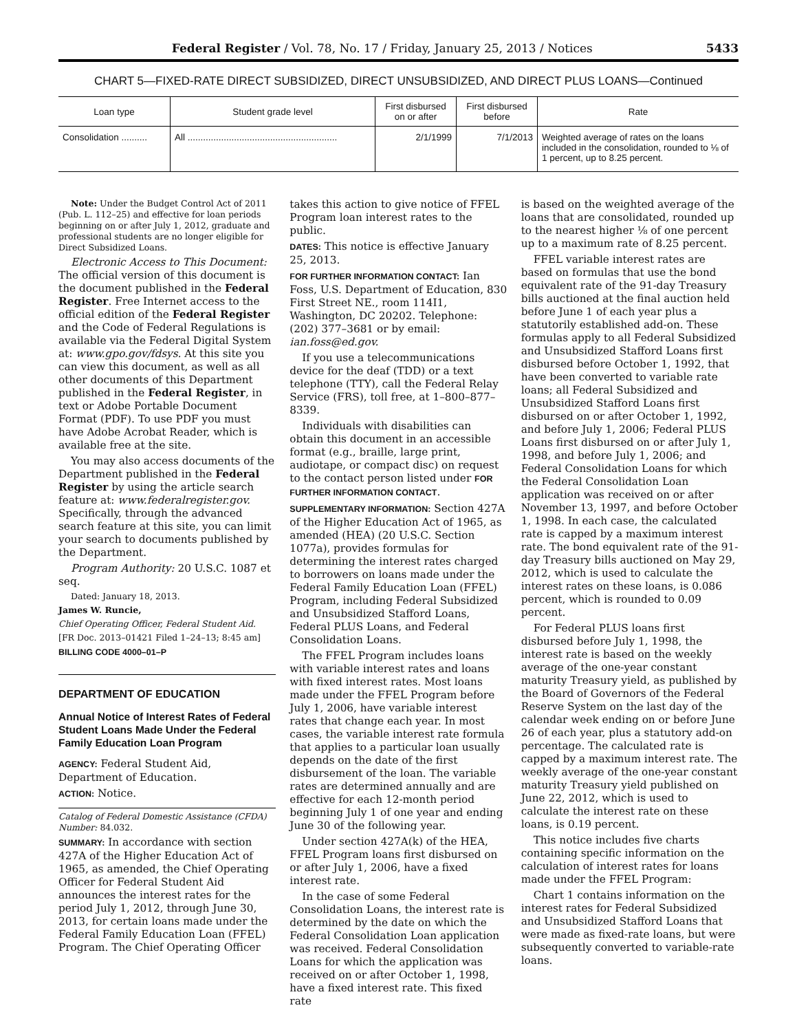Federal Register / Vol. 78, No. 17 / Friday, January 25, 2013 / Notices 5433
CHART 5—FIXED-RATE DIRECT SUBSIDIZED, DIRECT UNSUBSIDIZED, AND DIRECT PLUS LOANS—Continued
| Loan type | Student grade level | First disbursed on or after | First disbursed before | Rate |
| --- | --- | --- | --- | --- |
| Consolidation .......... | All .......................................................... | 2/1/1999 | 7/1/2013 | Weighted average of rates on the loans included in the consolidation, rounded to ⅛ of 1 percent, up to 8.25 percent. |
Note: Under the Budget Control Act of 2011 (Pub. L. 112–25) and effective for loan periods beginning on or after July 1, 2012, graduate and professional students are no longer eligible for Direct Subsidized Loans.
Electronic Access to This Document: The official version of this document is the document published in the Federal Register. Free Internet access to the official edition of the Federal Register and the Code of Federal Regulations is available via the Federal Digital System at: www.gpo.gov/fdsys. At this site you can view this document, as well as all other documents of this Department published in the Federal Register, in text or Adobe Portable Document Format (PDF). To use PDF you must have Adobe Acrobat Reader, which is available free at the site.
You may also access documents of the Department published in the Federal Register by using the article search feature at: www.federalregister.gov. Specifically, through the advanced search feature at this site, you can limit your search to documents published by the Department.
Program Authority: 20 U.S.C. 1087 et seq.
Dated: January 18, 2013.
James W. Runcie,
Chief Operating Officer, Federal Student Aid.
[FR Doc. 2013–01421 Filed 1–24–13; 8:45 am]
BILLING CODE 4000–01–P
DEPARTMENT OF EDUCATION
Annual Notice of Interest Rates of Federal Student Loans Made Under the Federal Family Education Loan Program
AGENCY: Federal Student Aid, Department of Education.
ACTION: Notice.
Catalog of Federal Domestic Assistance (CFDA) Number: 84.032.
SUMMARY: In accordance with section 427A of the Higher Education Act of 1965, as amended, the Chief Operating Officer for Federal Student Aid announces the interest rates for the period July 1, 2012, through June 30, 2013, for certain loans made under the Federal Family Education Loan (FFEL) Program. The Chief Operating Officer
takes this action to give notice of FFEL Program loan interest rates to the public.
DATES: This notice is effective January 25, 2013.
FOR FURTHER INFORMATION CONTACT: Ian Foss, U.S. Department of Education, 830 First Street NE., room 114I1, Washington, DC 20202. Telephone: (202) 377–3681 or by email: ian.foss@ed.gov.
If you use a telecommunications device for the deaf (TDD) or a text telephone (TTY), call the Federal Relay Service (FRS), toll free, at 1–800–877–8339.
Individuals with disabilities can obtain this document in an accessible format (e.g., braille, large print, audiotape, or compact disc) on request to the contact person listed under FOR FURTHER INFORMATION CONTACT.
SUPPLEMENTARY INFORMATION: Section 427A of the Higher Education Act of 1965, as amended (HEA) (20 U.S.C. Section 1077a), provides formulas for determining the interest rates charged to borrowers on loans made under the Federal Family Education Loan (FFEL) Program, including Federal Subsidized and Unsubsidized Stafford Loans, Federal PLUS Loans, and Federal Consolidation Loans.
The FFEL Program includes loans with variable interest rates and loans with fixed interest rates. Most loans made under the FFEL Program before July 1, 2006, have variable interest rates that change each year. In most cases, the variable interest rate formula that applies to a particular loan usually depends on the date of the first disbursement of the loan. The variable rates are determined annually and are effective for each 12-month period beginning July 1 of one year and ending June 30 of the following year.
Under section 427A(k) of the HEA, FFEL Program loans first disbursed on or after July 1, 2006, have a fixed interest rate.
In the case of some Federal Consolidation Loans, the interest rate is determined by the date on which the Federal Consolidation Loan application was received. Federal Consolidation Loans for which the application was received on or after October 1, 1998, have a fixed interest rate. This fixed rate
is based on the weighted average of the loans that are consolidated, rounded up to the nearest higher ⅛ of one percent up to a maximum rate of 8.25 percent.
FFEL variable interest rates are based on formulas that use the bond equivalent rate of the 91-day Treasury bills auctioned at the final auction held before June 1 of each year plus a statutorily established add-on. These formulas apply to all Federal Subsidized and Unsubsidized Stafford Loans first disbursed before October 1, 1992, that have been converted to variable rate loans; all Federal Subsidized and Unsubsidized Stafford Loans first disbursed on or after October 1, 1992, and before July 1, 2006; Federal PLUS Loans first disbursed on or after July 1, 1998, and before July 1, 2006; and Federal Consolidation Loans for which the Federal Consolidation Loan application was received on or after November 13, 1997, and before October 1, 1998. In each case, the calculated rate is capped by a maximum interest rate. The bond equivalent rate of the 91-day Treasury bills auctioned on May 29, 2012, which is used to calculate the interest rates on these loans, is 0.086 percent, which is rounded to 0.09 percent.
For Federal PLUS loans first disbursed before July 1, 1998, the interest rate is based on the weekly average of the one-year constant maturity Treasury yield, as published by the Board of Governors of the Federal Reserve System on the last day of the calendar week ending on or before June 26 of each year, plus a statutory add-on percentage. The calculated rate is capped by a maximum interest rate. The weekly average of the one-year constant maturity Treasury yield published on June 22, 2012, which is used to calculate the interest rate on these loans, is 0.19 percent.
This notice includes five charts containing specific information on the calculation of interest rates for loans made under the FFEL Program:
Chart 1 contains information on the interest rates for Federal Subsidized and Unsubsidized Stafford Loans that were made as fixed-rate loans, but were subsequently converted to variable-rate loans.